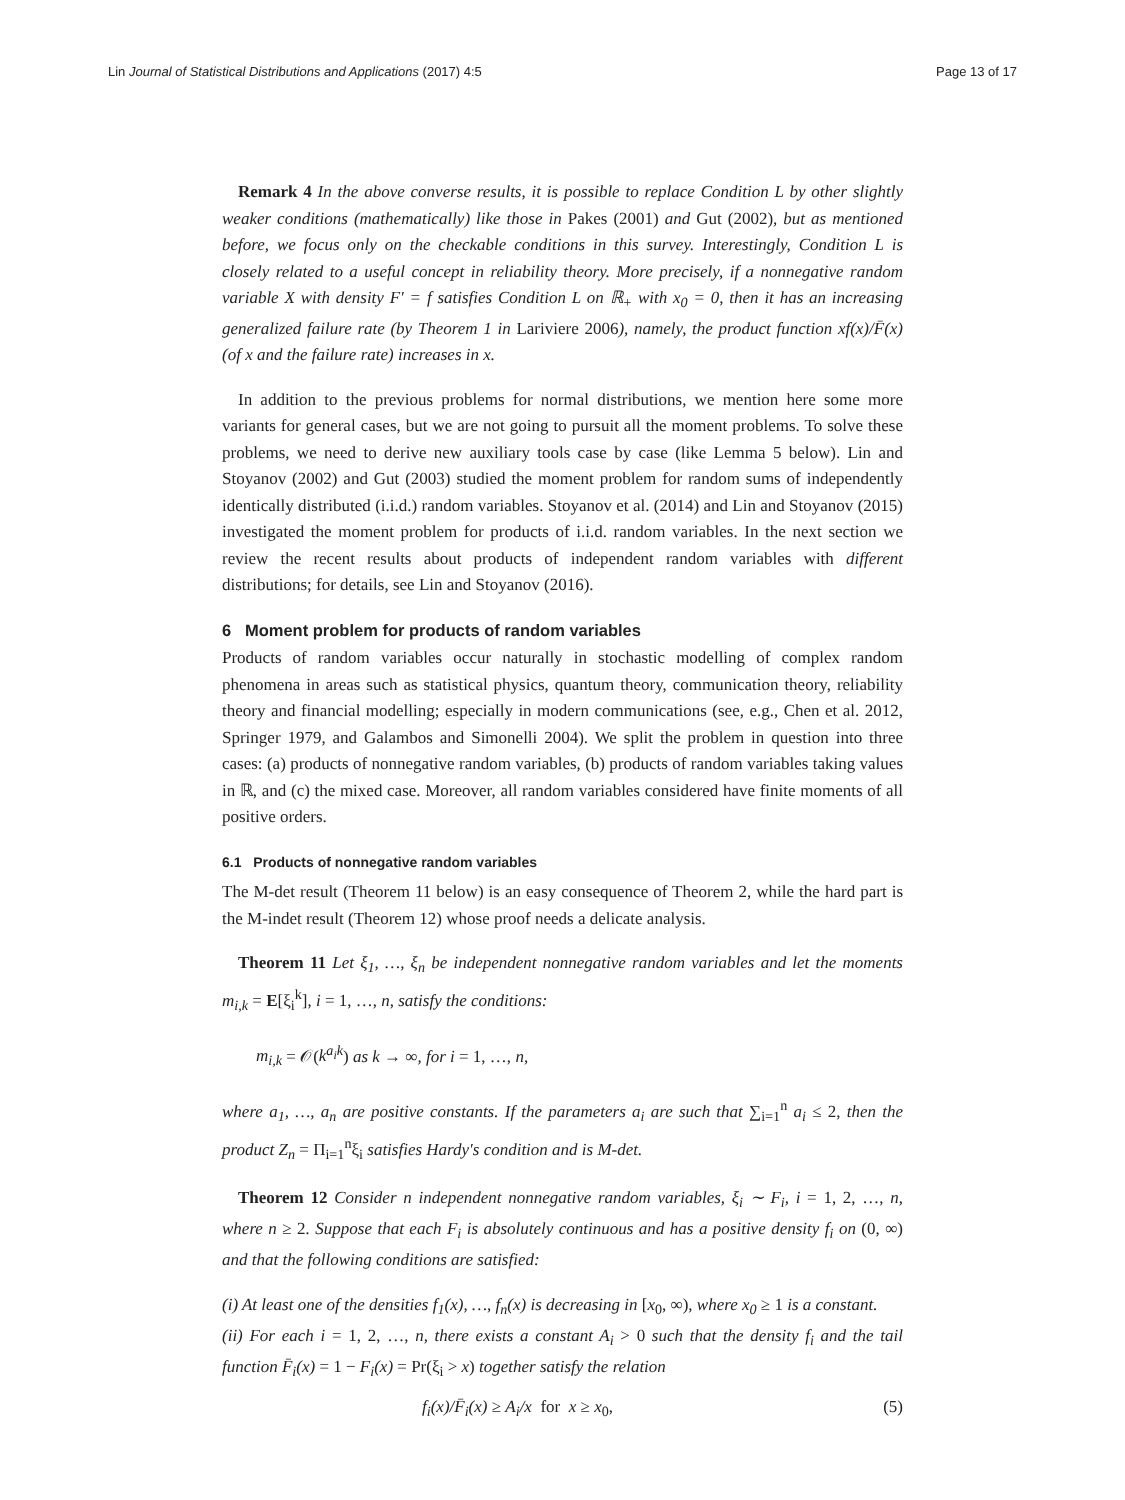Lin Journal of Statistical Distributions and Applications (2017) 4:5 Page 13 of 17
Remark 4 In the above converse results, it is possible to replace Condition L by other slightly weaker conditions (mathematically) like those in Pakes (2001) and Gut (2002), but as mentioned before, we focus only on the checkable conditions in this survey. Interestingly, Condition L is closely related to a useful concept in reliability theory. More precisely, if a nonnegative random variable X with density F′ = f satisfies Condition L on ℝ<sub>+</sub> with x<sub>0</sub> = 0, then it has an increasing generalized failure rate (by Theorem 1 in Lariviere 2006), namely, the product function xf(x)/F̄(x) (of x and the failure rate) increases in x.
In addition to the previous problems for normal distributions, we mention here some more variants for general cases, but we are not going to pursuit all the moment problems. To solve these problems, we need to derive new auxiliary tools case by case (like Lemma 5 below). Lin and Stoyanov (2002) and Gut (2003) studied the moment problem for random sums of independently identically distributed (i.i.d.) random variables. Stoyanov et al. (2014) and Lin and Stoyanov (2015) investigated the moment problem for products of i.i.d. random variables. In the next section we review the recent results about products of independent random variables with different distributions; for details, see Lin and Stoyanov (2016).
6 Moment problem for products of random variables
Products of random variables occur naturally in stochastic modelling of complex random phenomena in areas such as statistical physics, quantum theory, communication theory, reliability theory and financial modelling; especially in modern communications (see, e.g., Chen et al. 2012, Springer 1979, and Galambos and Simonelli 2004). We split the problem in question into three cases: (a) products of nonnegative random variables, (b) products of random variables taking values in ℝ, and (c) the mixed case. Moreover, all random variables considered have finite moments of all positive orders.
6.1 Products of nonnegative random variables
The M-det result (Theorem 11 below) is an easy consequence of Theorem 2, while the hard part is the M-indet result (Theorem 12) whose proof needs a delicate analysis.
Theorem 11 Let ξ<sub>1</sub>, …, ξ<sub>n</sub> be independent nonnegative random variables and let the moments m<sub>i,k</sub> = E[ξ<sub>i</sub><sup>k</sup>], i = 1, …, n, satisfy the conditions:
m<sub>i,k</sub> = 𝒪(k<sup>a<sub>i</sub>k</sup>) as k → ∞, for i = 1, …, n,
where a<sub>1</sub>, …, a<sub>n</sub> are positive constants. If the parameters a<sub>i</sub> are such that ∑<sub>i=1</sub><sup>n</sup> a<sub>i</sub> ≤ 2, then the product Z<sub>n</sub> = Π<sub>i=1</sub><sup>n</sup>ξ<sub>i</sub> satisfies Hardy's condition and is M-det.
Theorem 12 Consider n independent nonnegative random variables, ξ<sub>i</sub> ∼ F<sub>i</sub>, i = 1, 2, …, n, where n ≥ 2. Suppose that each F<sub>i</sub> is absolutely continuous and has a positive density f<sub>i</sub> on (0, ∞) and that the following conditions are satisfied:
(i) At least one of the densities f<sub>1</sub>(x), …, f<sub>n</sub>(x) is decreasing in [x<sub>0</sub>, ∞), where x<sub>0</sub> ≥ 1 is a constant.
(ii) For each i = 1, 2, …, n, there exists a constant A<sub>i</sub> > 0 such that the density f<sub>i</sub> and the tail function F̄<sub>i</sub>(x) = 1 − F<sub>i</sub>(x) = Pr(ξ<sub>i</sub> > x) together satisfy the relation
f<sub>i</sub>(x)/F̄<sub>i</sub>(x) ≥ A<sub>i</sub>/x for x ≥ x<sub>0</sub>, (5)